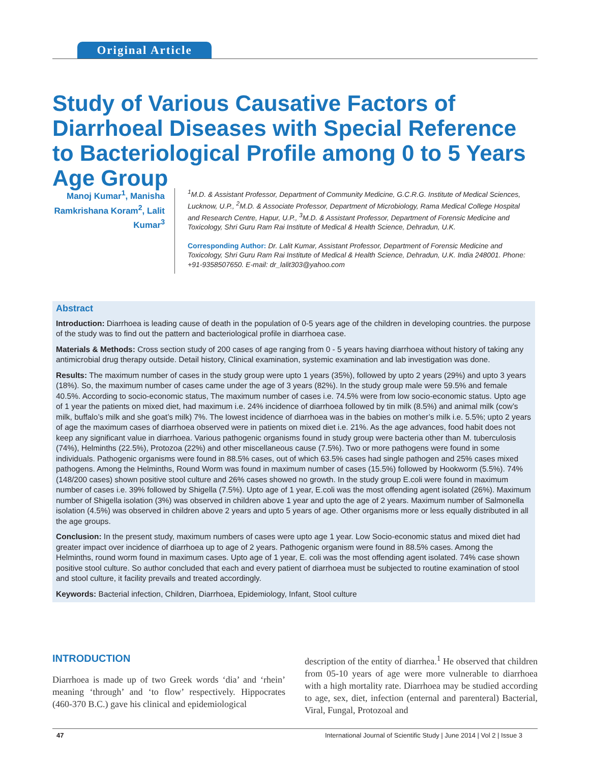Original Article
Study of Various Causative Factors of Diarrhoeal Diseases with Special Reference to Bacteriological Profile among 0 to 5 Years Age Group
Manoj Kumar<sup>1</sup>, Manisha Ramkrishana Koram<sup>2</sup>, Lalit Kumar<sup>3</sup>
<sup>1</sup> M.D. & Assistant Professor, Department of Community Medicine, G.C.R.G. Institute of Medical Sciences, Lucknow, U.P., <sup>2</sup>M.D. & Associate Professor, Department of Microbiology, Rama Medical College Hospital and Research Centre, Hapur, U.P., <sup>3</sup>M.D. & Assistant Professor, Department of Forensic Medicine and Toxicology, Shri Guru Ram Rai Institute of Medical & Health Science, Dehradun, U.K.
Corresponding Author: Dr. Lalit Kumar, Assistant Professor, Department of Forensic Medicine and Toxicology, Shri Guru Ram Rai Institute of Medical & Health Science, Dehradun, U.K. India 248001. Phone: +91-9358507650. E-mail: dr_lalit303@yahoo.com
Abstract
Introduction: Diarrhoea is leading cause of death in the population of 0-5 years age of the children in developing countries. the purpose of the study was to find out the pattern and bacteriological profile in diarrhoea case.
Materials & Methods: Cross section study of 200 cases of age ranging from 0 - 5 years having diarrhoea without history of taking any antimicrobial drug therapy outside. Detail history, Clinical examination, systemic examination and lab investigation was done.
Results: The maximum number of cases in the study group were upto 1 years (35%), followed by upto 2 years (29%) and upto 3 years (18%). So, the maximum number of cases came under the age of 3 years (82%). In the study group male were 59.5% and female 40.5%. According to socio-economic status, The maximum number of cases i.e. 74.5% were from low socio-economic status. Upto age of 1 year the patients on mixed diet, had maximum i.e. 24% incidence of diarrhoea followed by tin milk (8.5%) and animal milk (cow’s milk, buffalo’s milk and she goat’s milk) 7%. The lowest incidence of diarrhoea was in the babies on mother’s milk i.e. 5.5%; upto 2 years of age the maximum cases of diarrhoea observed were in patients on mixed diet i.e. 21%. As the age advances, food habit does not keep any significant value in diarrhoea. Various pathogenic organisms found in study group were bacteria other than M. tuberculosis (74%), Helminths (22.5%), Protozoa (22%) and other miscellaneous cause (7.5%). Two or more pathogens were found in some individuals. Pathogenic organisms were found in 88.5% cases, out of which 63.5% cases had single pathogen and 25% cases mixed pathogens. Among the Helminths, Round Worm was found in maximum number of cases (15.5%) followed by Hookworm (5.5%). 74% (148/200 cases) shown positive stool culture and 26% cases showed no growth. In the study group E.coli were found in maximum number of cases i.e. 39% followed by Shigella (7.5%). Upto age of 1 year, E.coli was the most offending agent isolated (26%). Maximum number of Shigella isolation (3%) was observed in children above 1 year and upto the age of 2 years. Maximum number of Salmonella isolation (4.5%) was observed in children above 2 years and upto 5 years of age. Other organisms more or less equally distributed in all the age groups.
Conclusion: In the present study, maximum numbers of cases were upto age 1 year. Low Socio-economic status and mixed diet had greater impact over incidence of diarrhoea up to age of 2 years. Pathogenic organism were found in 88.5% cases. Among the Helminths, round worm found in maximum cases. Upto age of 1 year, E. coli was the most offending agent isolated. 74% case shown positive stool culture. So author concluded that each and every patient of diarrhoea must be subjected to routine examination of stool and stool culture, it facility prevails and treated accordingly.
Keywords: Bacterial infection, Children, Diarrhoea, Epidemiology, Infant, Stool culture
INTRODUCTION
Diarrhoea is made up of two Greek words ‘dia’ and ‘rhein’ meaning ‘through’ and ‘to flow’ respectively. Hippocrates (460-370 B.C.) gave his clinical and epidemiological
description of the entity of diarrhea.<sup>1</sup> He observed that children from 05-10 years of age were more vulnerable to diarrhoea with a high mortality rate. Diarrhoea may be studied according to age, sex, diet, infection (enternal and parenteral) Bacterial, Viral, Fungal, Protozoal and
47 International Journal of Scientific Study | June 2014 | Vol 2 | Issue 3